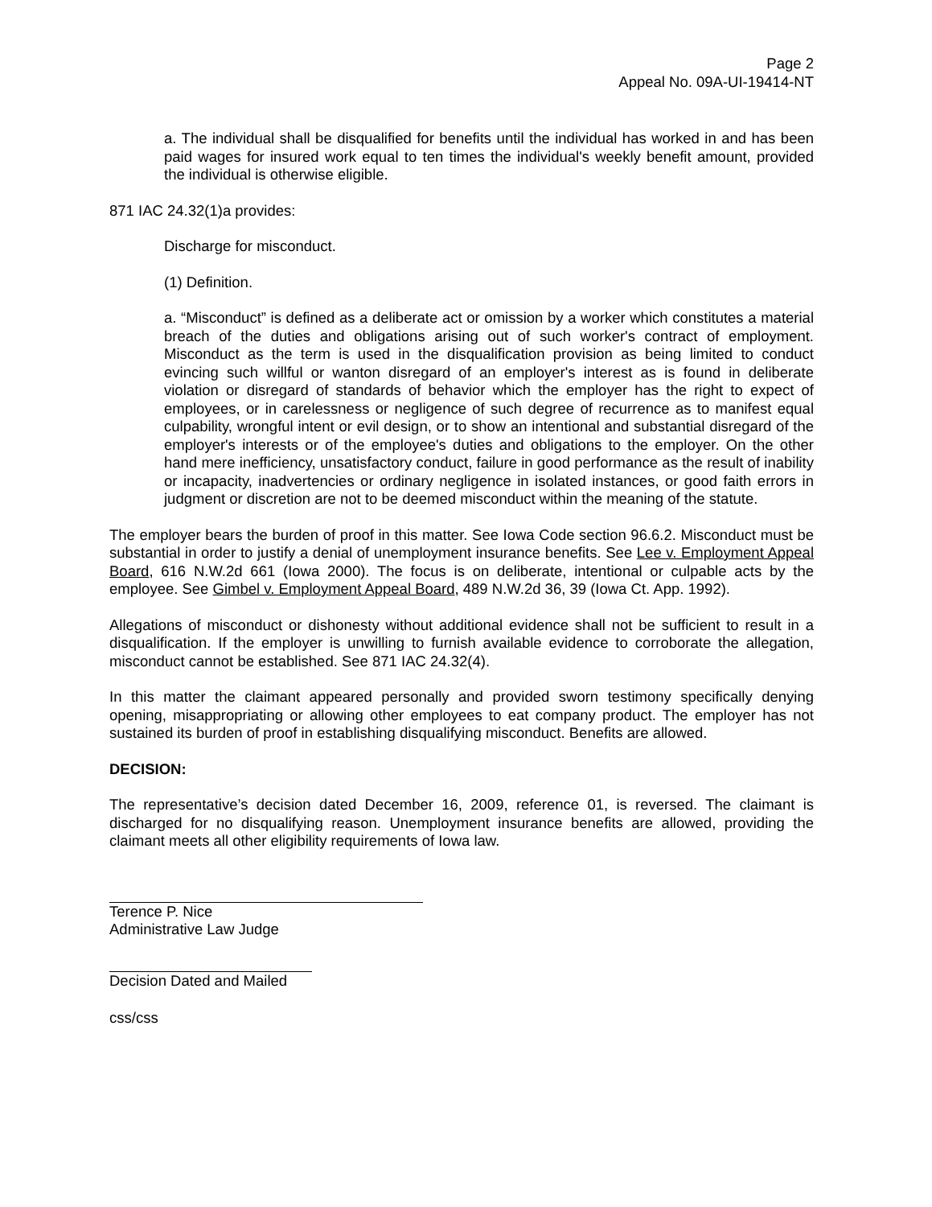Page 2
Appeal No. 09A-UI-19414-NT
a. The individual shall be disqualified for benefits until the individual has worked in and has been paid wages for insured work equal to ten times the individual's weekly benefit amount, provided the individual is otherwise eligible.
871 IAC 24.32(1)a provides:
Discharge for misconduct.
(1) Definition.
a. “Misconduct” is defined as a deliberate act or omission by a worker which constitutes a material breach of the duties and obligations arising out of such worker's contract of employment. Misconduct as the term is used in the disqualification provision as being limited to conduct evincing such willful or wanton disregard of an employer's interest as is found in deliberate violation or disregard of standards of behavior which the employer has the right to expect of employees, or in carelessness or negligence of such degree of recurrence as to manifest equal culpability, wrongful intent or evil design, or to show an intentional and substantial disregard of the employer's interests or of the employee's duties and obligations to the employer. On the other hand mere inefficiency, unsatisfactory conduct, failure in good performance as the result of inability or incapacity, inadvertencies or ordinary negligence in isolated instances, or good faith errors in judgment or discretion are not to be deemed misconduct within the meaning of the statute.
The employer bears the burden of proof in this matter. See Iowa Code section 96.6.2. Misconduct must be substantial in order to justify a denial of unemployment insurance benefits. See Lee v. Employment Appeal Board, 616 N.W.2d 661 (Iowa 2000). The focus is on deliberate, intentional or culpable acts by the employee. See Gimbel v. Employment Appeal Board, 489 N.W.2d 36, 39 (Iowa Ct. App. 1992).
Allegations of misconduct or dishonesty without additional evidence shall not be sufficient to result in a disqualification. If the employer is unwilling to furnish available evidence to corroborate the allegation, misconduct cannot be established. See 871 IAC 24.32(4).
In this matter the claimant appeared personally and provided sworn testimony specifically denying opening, misappropriating or allowing other employees to eat company product. The employer has not sustained its burden of proof in establishing disqualifying misconduct. Benefits are allowed.
DECISION:
The representative’s decision dated December 16, 2009, reference 01, is reversed. The claimant is discharged for no disqualifying reason. Unemployment insurance benefits are allowed, providing the claimant meets all other eligibility requirements of Iowa law.
Terence P. Nice
Administrative Law Judge
Decision Dated and Mailed
css/css